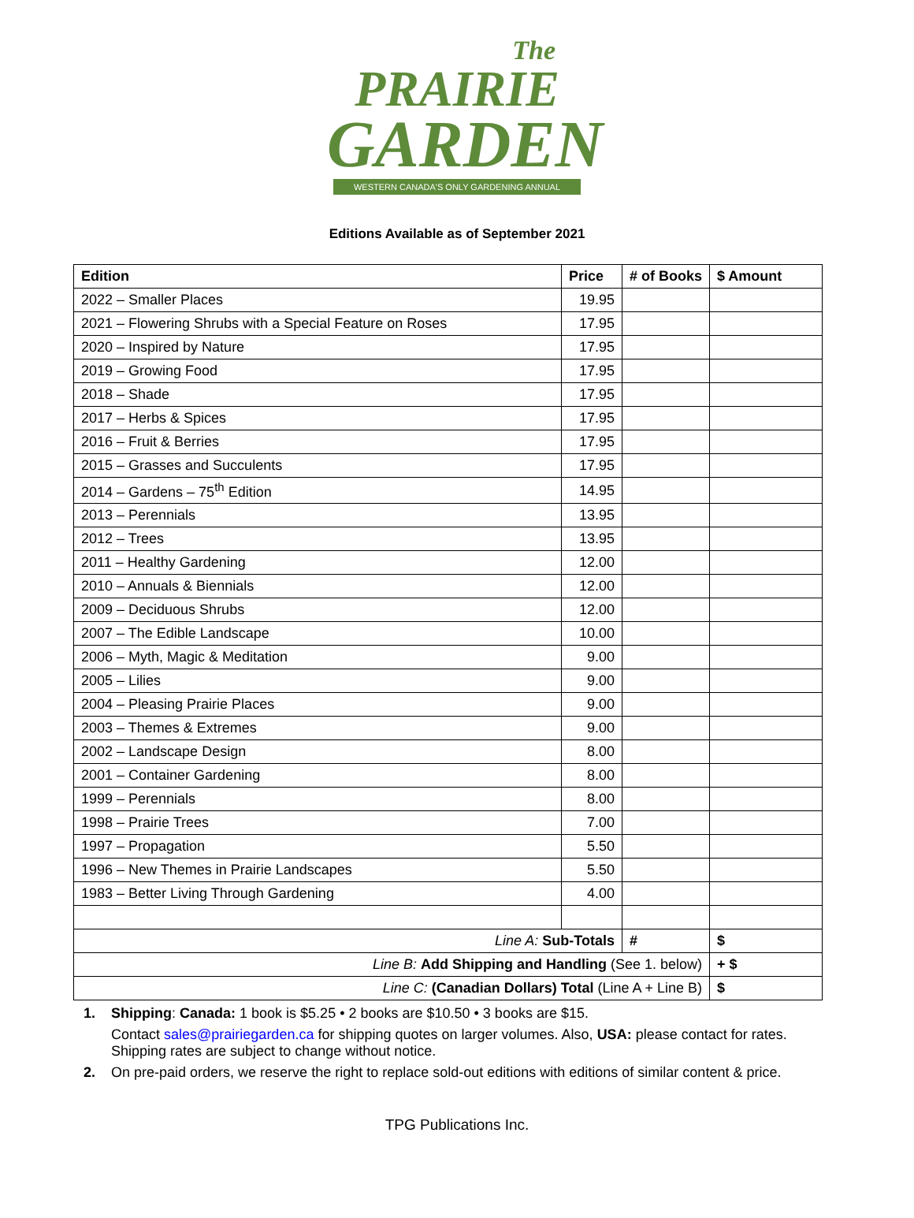The
PRAIRIE
GARDEN
WESTERN CANADA'S ONLY GARDENING ANNUAL
Editions Available as of September 2021
| Edition | Price | # of Books | $ Amount |
| --- | --- | --- | --- |
| 2022 – Smaller Places | 19.95 | | |
| 2021 – Flowering Shrubs with a Special Feature on Roses | 17.95 | | |
| 2020 – Inspired by Nature | 17.95 | | |
| 2019 – Growing Food | 17.95 | | |
| 2018 – Shade | 17.95 | | |
| 2017 – Herbs & Spices | 17.95 | | |
| 2016 – Fruit & Berries | 17.95 | | |
| 2015 – Grasses and Succulents | 17.95 | | |
| 2014 – Gardens – 75<sup>th</sup> Edition | 14.95 | | |
| 2013 – Perennials | 13.95 | | |
| 2012 – Trees | 13.95 | | |
| 2011 – Healthy Gardening | 12.00 | | |
| 2010 – Annuals & Biennials | 12.00 | | |
| 2009 – Deciduous Shrubs | 12.00 | | |
| 2007 – The Edible Landscape | 10.00 | | |
| 2006 – Myth, Magic & Meditation | 9.00 | | |
| 2005 – Lilies | 9.00 | | |
| 2004 – Pleasing Prairie Places | 9.00 | | |
| 2003 – Themes & Extremes | 9.00 | | |
| 2002 – Landscape Design | 8.00 | | |
| 2001 – Container Gardening | 8.00 | | |
| 1999 – Perennials | 8.00 | | |
| 1998 – Prairie Trees | 7.00 | | |
| 1997 – Propagation | 5.50 | | |
| 1996 – New Themes in Prairie Landscapes | 5.50 | | |
| 1983 – Better Living Through Gardening | 4.00 | | |
| Line A: Sub-Totals | | # | $ |
| Line B: Add Shipping and Handling (See 1. below) | | | + $ |
| Line C: (Canadian Dollars) Total (Line A + Line B) | | | $ |
1. Shipping: Canada: 1 book is $5.25 • 2 books are $10.50 • 3 books are $15.
Contact sales@prairiegarden.ca for shipping quotes on larger volumes. Also, USA: please contact for rates. Shipping rates are subject to change without notice.
2. On pre-paid orders, we reserve the right to replace sold-out editions with editions of similar content & price.
TPG Publications Inc.